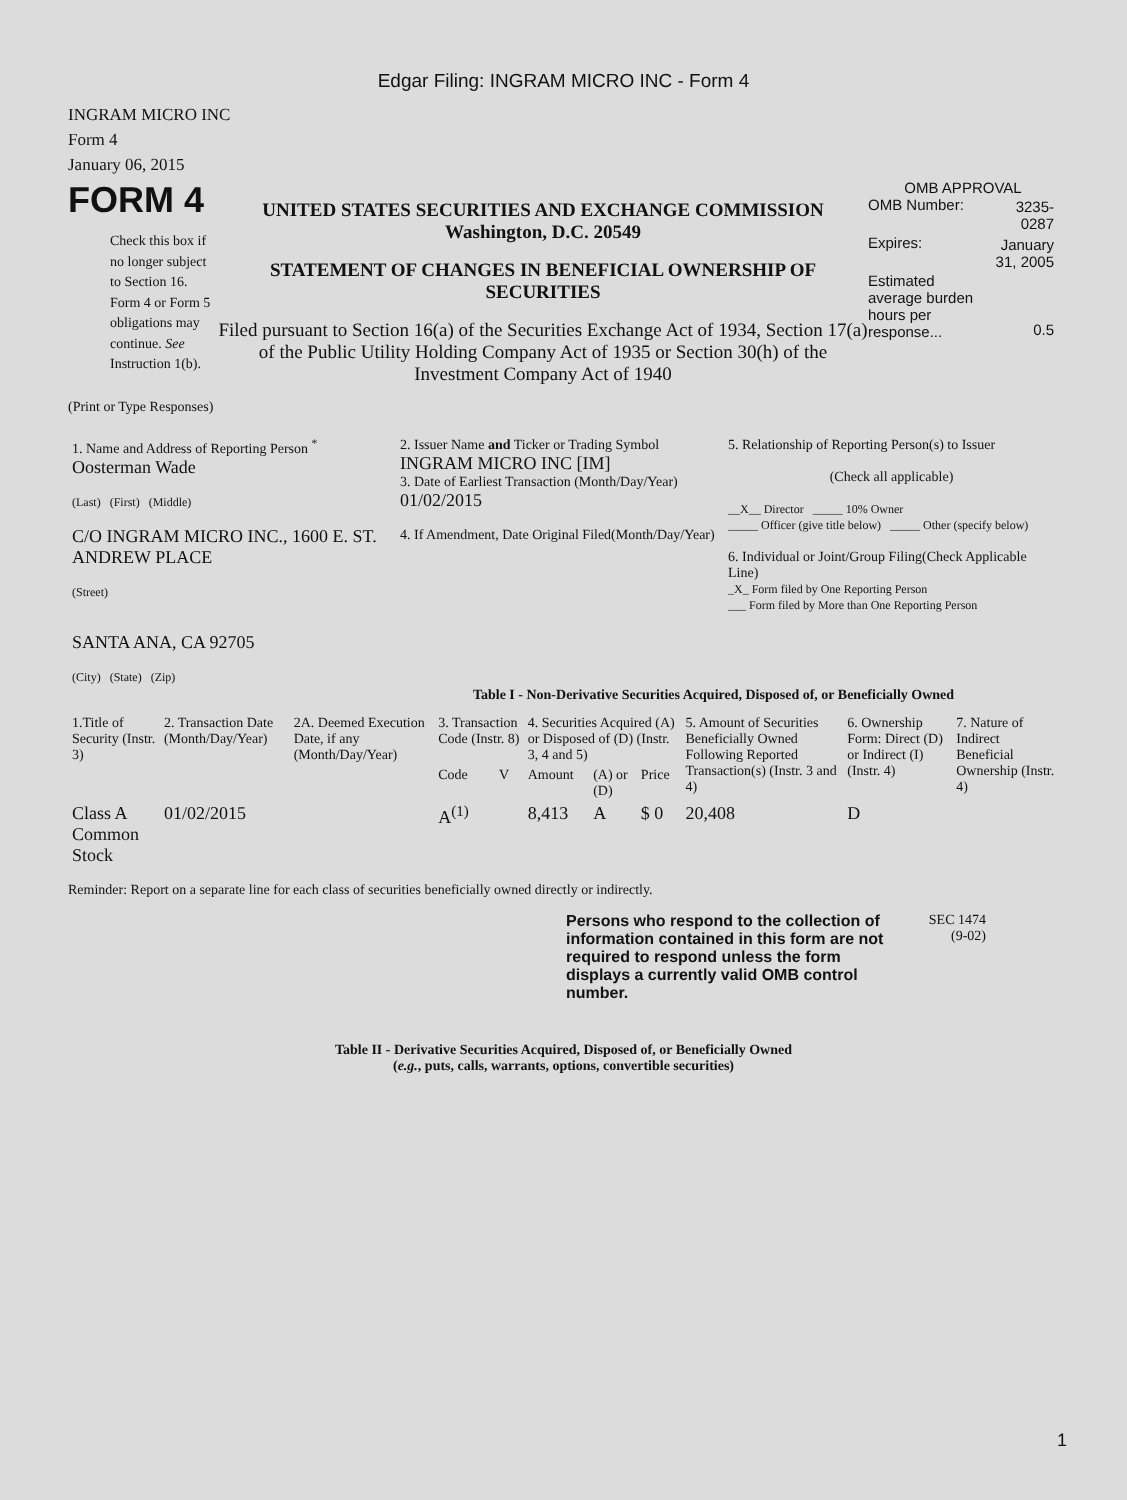Edgar Filing: INGRAM MICRO INC - Form 4
INGRAM MICRO INC
Form 4
January 06, 2015
FORM 4
Check this box if no longer subject to Section 16. Form 4 or Form 5 obligations may continue. See Instruction 1(b).
UNITED STATES SECURITIES AND EXCHANGE COMMISSION
Washington, D.C. 20549
STATEMENT OF CHANGES IN BENEFICIAL OWNERSHIP OF SECURITIES
Filed pursuant to Section 16(a) of the Securities Exchange Act of 1934, Section 17(a) of the Public Utility Holding Company Act of 1935 or Section 30(h) of the Investment Company Act of 1940
OMB APPROVAL
| OMB Number: | 3235-0287 |
| Expires: | January 31, 2005 |
| Estimated average burden hours per response... | 0.5 |
(Print or Type Responses)
| 1. Name and Address of Reporting Person <sup>*</sup> Oosterman Wade (Last) (First) (Middle) C/O INGRAM MICRO INC., 1600 E. ST. ANDREW PLACE (Street) SANTA ANA, CA 92705 (City) (State) (Zip) | 2. Issuer Name and Ticker or Trading Symbol INGRAM MICRO INC [IM] 3. Date of Earliest Transaction (Month/Day/Year) 01/02/2015 4. If Amendment, Date Original Filed(Month/Day/Year) | 5. Relationship of Reporting Person(s) to Issuer (Check all applicable) __X__ Director _____ 10% Owner _____ Officer (give title below) _____ Other (specify below) 6. Individual or Joint/Group Filing(Check Applicable Line) _X_ Form filed by One Reporting Person ___ Form filed by More than One Reporting Person |
Table I - Non-Derivative Securities Acquired, Disposed of, or Beneficially Owned
| 1.Title of Security (Instr. 3) | 2. Transaction Date (Month/Day/Year) | 2A. Deemed Execution Date, if any (Month/Day/Year) | 3. Transaction Code (Instr. 8) | | 4. Securities Acquired (A) or Disposed of (D) (Instr. 3, 4 and 5) | | | 5. Amount of Securities Beneficially Owned Following Reported Transaction(s) (Instr. 3 and 4) | 6. Ownership Form: Direct (D) or Indirect (I) (Instr. 4) | 7. Nature of Indirect Beneficial Ownership (Instr. 4) |
| --- | --- | --- | --- | --- | --- | --- | --- | --- | --- | --- |
| | | | Code | V | Amount | (A) or (D) | Price | | | |
| Class A Common Stock | 01/02/2015 | | A<sup>(1)</sup> | | 8,413 | A | $ 0 | 20,408 | D | |
Reminder: Report on a separate line for each class of securities beneficially owned directly or indirectly.
Persons who respond to the collection of information contained in this form are not required to respond unless the form displays a currently valid OMB control number.
SEC 1474
(9-02)
Table II - Derivative Securities Acquired, Disposed of, or Beneficially Owned
(e.g., puts, calls, warrants, options, convertible securities)
1